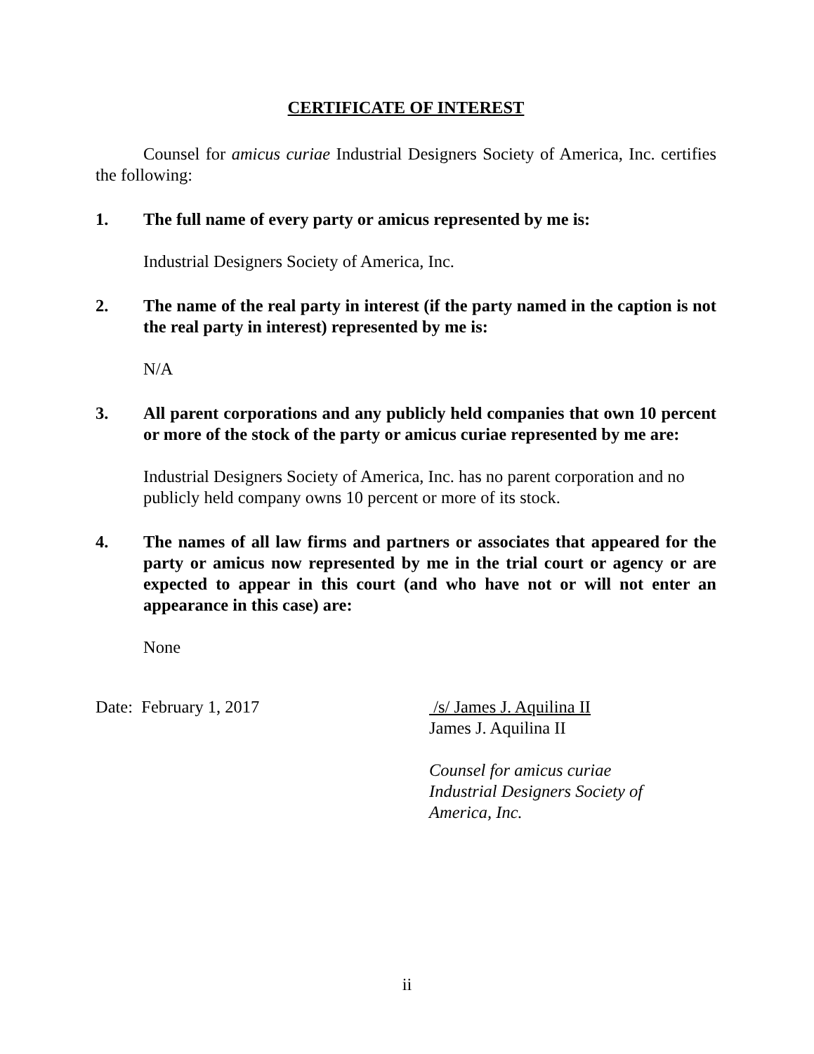CERTIFICATE OF INTEREST
Counsel for amicus curiae Industrial Designers Society of America, Inc. certifies the following:
1. The full name of every party or amicus represented by me is:
Industrial Designers Society of America, Inc.
2. The name of the real party in interest (if the party named in the caption is not the real party in interest) represented by me is:
N/A
3. All parent corporations and any publicly held companies that own 10 percent or more of the stock of the party or amicus curiae represented by me are:
Industrial Designers Society of America, Inc. has no parent corporation and no publicly held company owns 10 percent or more of its stock.
4. The names of all law firms and partners or associates that appeared for the party or amicus now represented by me in the trial court or agency or are expected to appear in this court (and who have not or will not enter an appearance in this case) are:
None
Date: February 1, 2017 /s/ James J. Aquilina II
James J. Aquilina II
Counsel for amicus curiae
Industrial Designers Society of
America, Inc.
ii